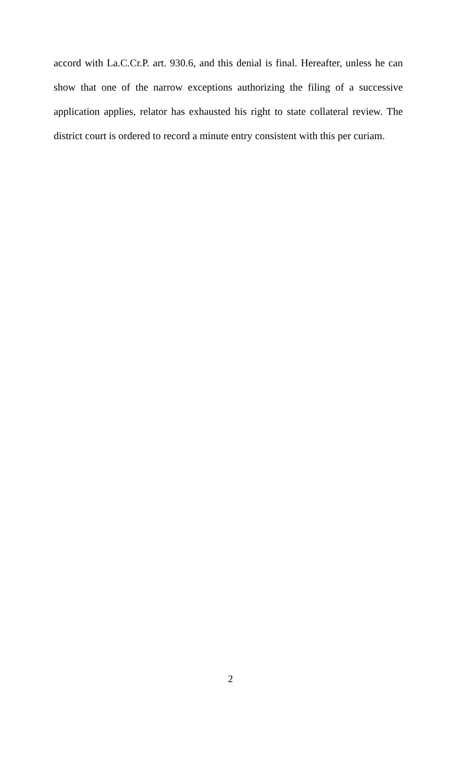accord with La.C.Cr.P. art. 930.6, and this denial is final. Hereafter, unless he can show that one of the narrow exceptions authorizing the filing of a successive application applies, relator has exhausted his right to state collateral review. The district court is ordered to record a minute entry consistent with this per curiam.
2